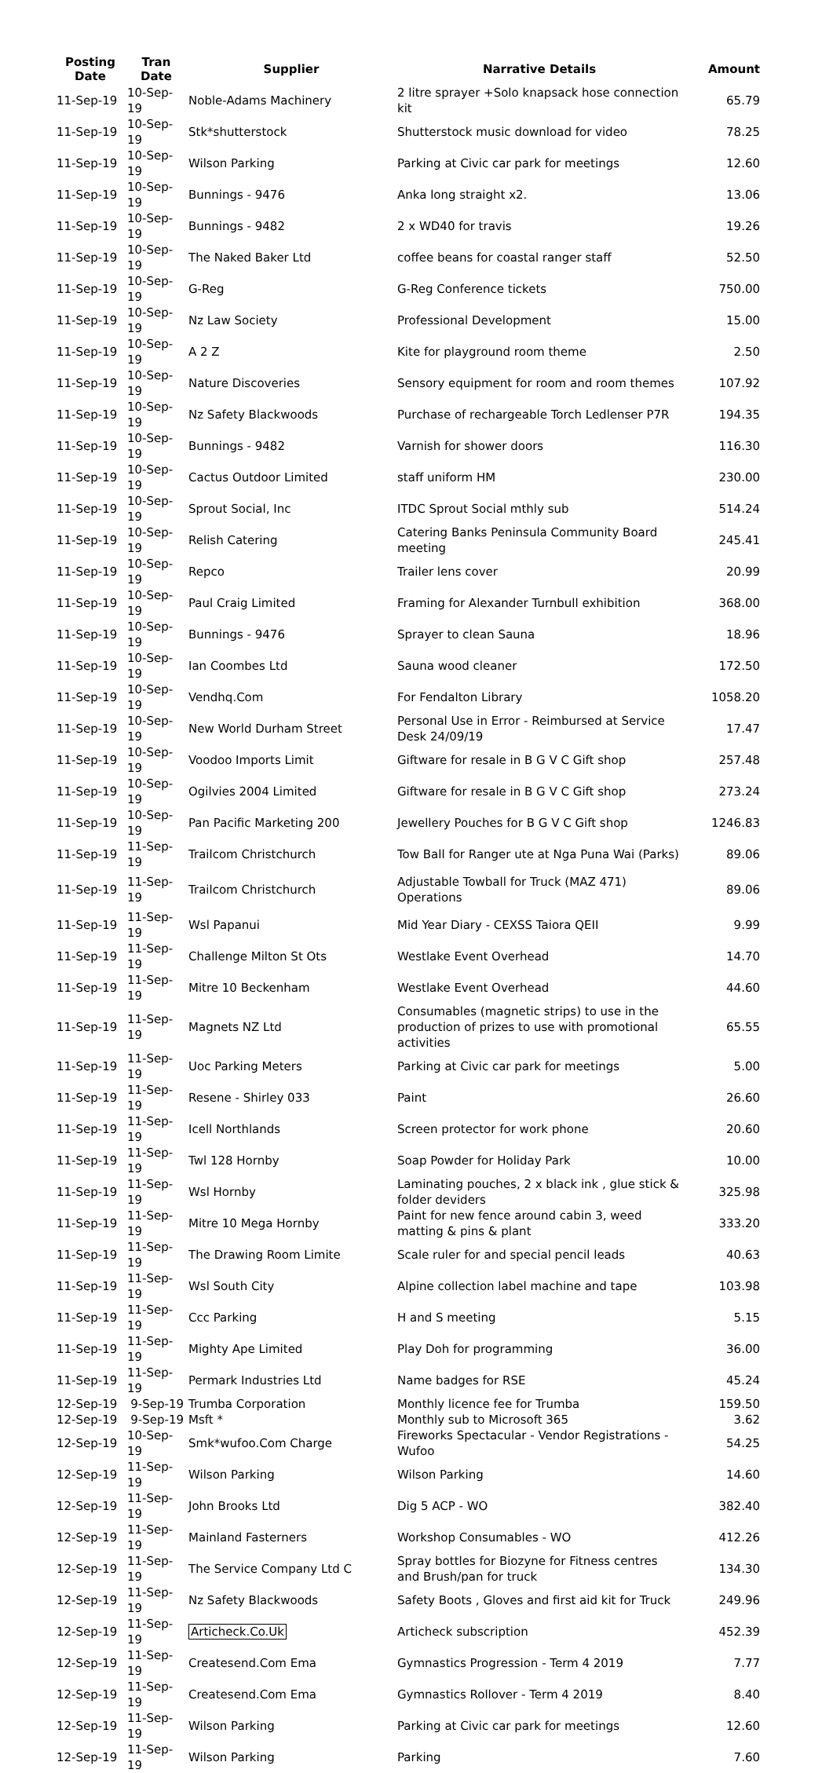| Posting Date | Tran Date | Supplier | Narrative Details | Amount |
| --- | --- | --- | --- | --- |
| 11-Sep-19 | 10-Sep-19 | Noble-Adams Machinery | 2 litre sprayer +Solo knapsack hose connection kit | 65.79 |
| 11-Sep-19 | 10-Sep-19 | Stk*shutterstock | Shutterstock music download for video | 78.25 |
| 11-Sep-19 | 10-Sep-19 | Wilson Parking | Parking at Civic car park for meetings | 12.60 |
| 11-Sep-19 | 10-Sep-19 | Bunnings - 9476 | Anka long straight x2. | 13.06 |
| 11-Sep-19 | 10-Sep-19 | Bunnings - 9482 | 2 x WD40 for travis | 19.26 |
| 11-Sep-19 | 10-Sep-19 | The Naked Baker Ltd | coffee beans for coastal ranger staff | 52.50 |
| 11-Sep-19 | 10-Sep-19 | G-Reg | G-Reg Conference tickets | 750.00 |
| 11-Sep-19 | 10-Sep-19 | Nz Law Society | Professional Development | 15.00 |
| 11-Sep-19 | 10-Sep-19 | A 2 Z | Kite for playground room theme | 2.50 |
| 11-Sep-19 | 10-Sep-19 | Nature Discoveries | Sensory equipment for room and room themes | 107.92 |
| 11-Sep-19 | 10-Sep-19 | Nz Safety Blackwoods | Purchase of rechargeable Torch Ledlenser P7R | 194.35 |
| 11-Sep-19 | 10-Sep-19 | Bunnings - 9482 | Varnish for shower doors | 116.30 |
| 11-Sep-19 | 10-Sep-19 | Cactus Outdoor Limited | staff uniform HM | 230.00 |
| 11-Sep-19 | 10-Sep-19 | Sprout Social, Inc | ITDC Sprout Social mthly sub | 514.24 |
| 11-Sep-19 | 10-Sep-19 | Relish Catering | Catering Banks Peninsula Community Board meeting | 245.41 |
| 11-Sep-19 | 10-Sep-19 | Repco | Trailer lens cover | 20.99 |
| 11-Sep-19 | 10-Sep-19 | Paul Craig Limited | Framing for Alexander Turnbull exhibition | 368.00 |
| 11-Sep-19 | 10-Sep-19 | Bunnings - 9476 | Sprayer to clean Sauna | 18.96 |
| 11-Sep-19 | 10-Sep-19 | Ian Coombes Ltd | Sauna wood cleaner | 172.50 |
| 11-Sep-19 | 10-Sep-19 | Vendhq.Com | For Fendalton Library | 1058.20 |
| 11-Sep-19 | 10-Sep-19 | New World Durham Street | Personal Use in Error - Reimbursed at Service Desk 24/09/19 | 17.47 |
| 11-Sep-19 | 10-Sep-19 | Voodoo Imports Limit | Giftware for resale in B G V C Gift shop | 257.48 |
| 11-Sep-19 | 10-Sep-19 | Ogilvies 2004 Limited | Giftware for resale in B G V C Gift shop | 273.24 |
| 11-Sep-19 | 10-Sep-19 | Pan Pacific Marketing 200 | Jewellery Pouches for B G V C Gift shop | 1246.83 |
| 11-Sep-19 | 11-Sep-19 | Trailcom Christchurch | Tow Ball for Ranger ute at Nga Puna Wai (Parks) | 89.06 |
| 11-Sep-19 | 11-Sep-19 | Trailcom Christchurch | Adjustable Towball for Truck (MAZ 471) Operations | 89.06 |
| 11-Sep-19 | 11-Sep-19 | Wsl Papanui | Mid Year Diary - CEXSS Taiora QEII | 9.99 |
| 11-Sep-19 | 11-Sep-19 | Challenge Milton St Ots | Westlake Event Overhead | 14.70 |
| 11-Sep-19 | 11-Sep-19 | Mitre 10 Beckenham | Westlake Event Overhead | 44.60 |
| 11-Sep-19 | 11-Sep-19 | Magnets NZ Ltd | Consumables (magnetic strips) to use in the production of prizes to use with promotional activities | 65.55 |
| 11-Sep-19 | 11-Sep-19 | Uoc Parking Meters | Parking at Civic car park for meetings | 5.00 |
| 11-Sep-19 | 11-Sep-19 | Resene - Shirley 033 | Paint | 26.60 |
| 11-Sep-19 | 11-Sep-19 | Icell Northlands | Screen protector for work phone | 20.60 |
| 11-Sep-19 | 11-Sep-19 | Twl 128 Hornby | Soap Powder for Holiday Park | 10.00 |
| 11-Sep-19 | 11-Sep-19 | Wsl Hornby | Laminating pouches, 2 x black ink , glue stick & folder deviders | 325.98 |
| 11-Sep-19 | 11-Sep-19 | Mitre 10 Mega Hornby | Paint for new fence around cabin 3, weed matting & pins & plant | 333.20 |
| 11-Sep-19 | 11-Sep-19 | The Drawing Room Limite | Scale ruler for and special pencil leads | 40.63 |
| 11-Sep-19 | 11-Sep-19 | Wsl South City | Alpine collection label machine and tape | 103.98 |
| 11-Sep-19 | 11-Sep-19 | Ccc Parking | H and S meeting | 5.15 |
| 11-Sep-19 | 11-Sep-19 | Mighty Ape Limited | Play Doh for programming | 36.00 |
| 11-Sep-19 | 11-Sep-19 | Permark Industries Ltd | Name badges for RSE | 45.24 |
| 12-Sep-19 | 9-Sep-19 | Trumba Corporation | Monthly licence fee for Trumba | 159.50 |
| 12-Sep-19 | 9-Sep-19 | Msft * | Monthly sub to Microsoft 365 | 3.62 |
| 12-Sep-19 | 10-Sep-19 | Smk*wufoo.Com Charge | Fireworks Spectacular - Vendor Registrations - Wufoo | 54.25 |
| 12-Sep-19 | 11-Sep-19 | Wilson Parking | Wilson Parking | 14.60 |
| 12-Sep-19 | 11-Sep-19 | John Brooks Ltd | Dig 5 ACP - WO | 382.40 |
| 12-Sep-19 | 11-Sep-19 | Mainland Fasterners | Workshop Consumables - WO | 412.26 |
| 12-Sep-19 | 11-Sep-19 | The Service Company Ltd C | Spray bottles for Biozyne for Fitness centres and Brush/pan for truck | 134.30 |
| 12-Sep-19 | 11-Sep-19 | Nz Safety Blackwoods | Safety Boots , Gloves and first aid kit for Truck | 249.96 |
| 12-Sep-19 | 11-Sep-19 | Articheck.Co.Uk | Articheck subscription | 452.39 |
| 12-Sep-19 | 11-Sep-19 | Createsend.Com Ema | Gymnastics Progression - Term 4 2019 | 7.77 |
| 12-Sep-19 | 11-Sep-19 | Createsend.Com Ema | Gymnastics Rollover - Term 4 2019 | 8.40 |
| 12-Sep-19 | 11-Sep-19 | Wilson Parking | Parking at Civic car park for meetings | 12.60 |
| 12-Sep-19 | 11-Sep-19 | Wilson Parking | Parking | 7.60 |